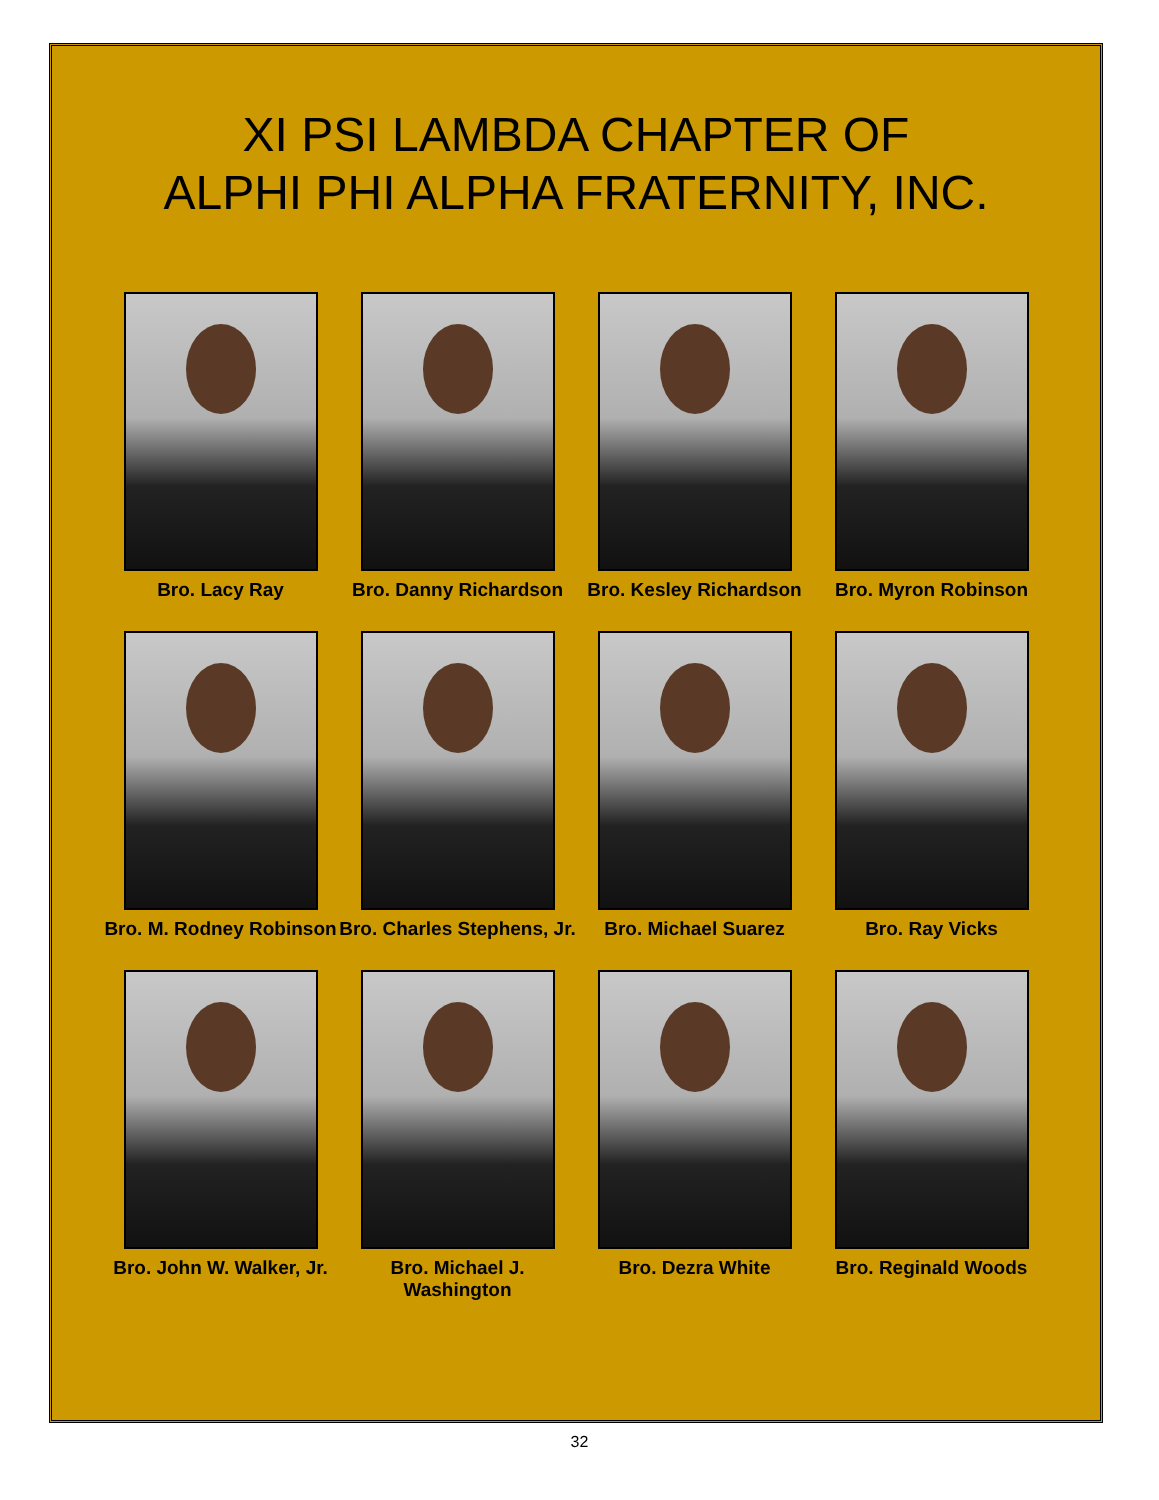XI PSI LAMBDA CHAPTER OF
ALPHI PHI ALPHA FRATERNITY, INC.
Bro. Lacy Ray
Bro. Danny Richardson
Bro. Kesley Richardson
Bro. Myron Robinson
Bro. M. Rodney Robinson
Bro. Charles Stephens, Jr.
Bro. Michael Suarez
Bro. Ray Vicks
Bro. John W. Walker, Jr.
Bro. Michael J. Washington
Bro. Dezra White
Bro. Reginald Woods
32